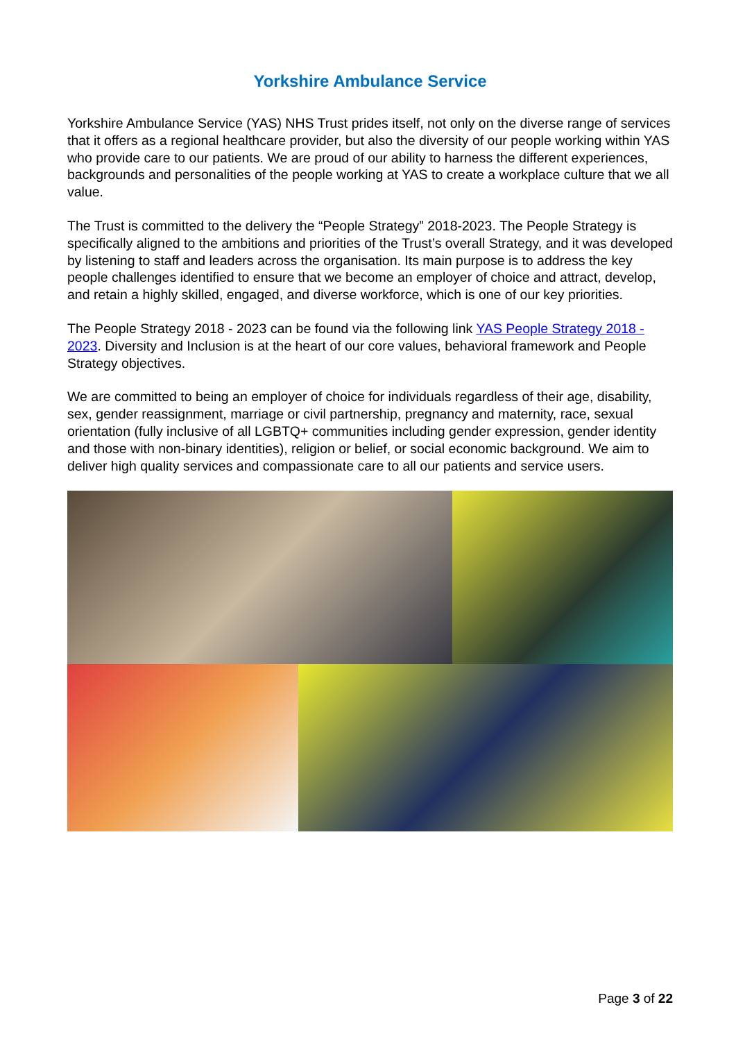Yorkshire Ambulance Service
Yorkshire Ambulance Service (YAS) NHS Trust prides itself, not only on the diverse range of services that it offers as a regional healthcare provider, but also the diversity of our people working within YAS who provide care to our patients. We are proud of our ability to harness the different experiences, backgrounds and personalities of the people working at YAS to create a workplace culture that we all value.
The Trust is committed to the delivery the “People Strategy” 2018-2023. The People Strategy is specifically aligned to the ambitions and priorities of the Trust’s overall Strategy, and it was developed by listening to staff and leaders across the organisation. Its main purpose is to address the key people challenges identified to ensure that we become an employer of choice and attract, develop, and retain a highly skilled, engaged, and diverse workforce, which is one of our key priorities.
The People Strategy 2018 - 2023 can be found via the following link YAS People Strategy 2018 - 2023. Diversity and Inclusion is at the heart of our core values, behavioral framework and People Strategy objectives.
We are committed to being an employer of choice for individuals regardless of their age, disability, sex, gender reassignment, marriage or civil partnership, pregnancy and maternity, race, sexual orientation (fully inclusive of all LGBTQ+ communities including gender expression, gender identity and those with non-binary identities), religion or belief, or social economic background. We aim to deliver high quality services and compassionate care to all our patients and service users.
Page 3 of 22